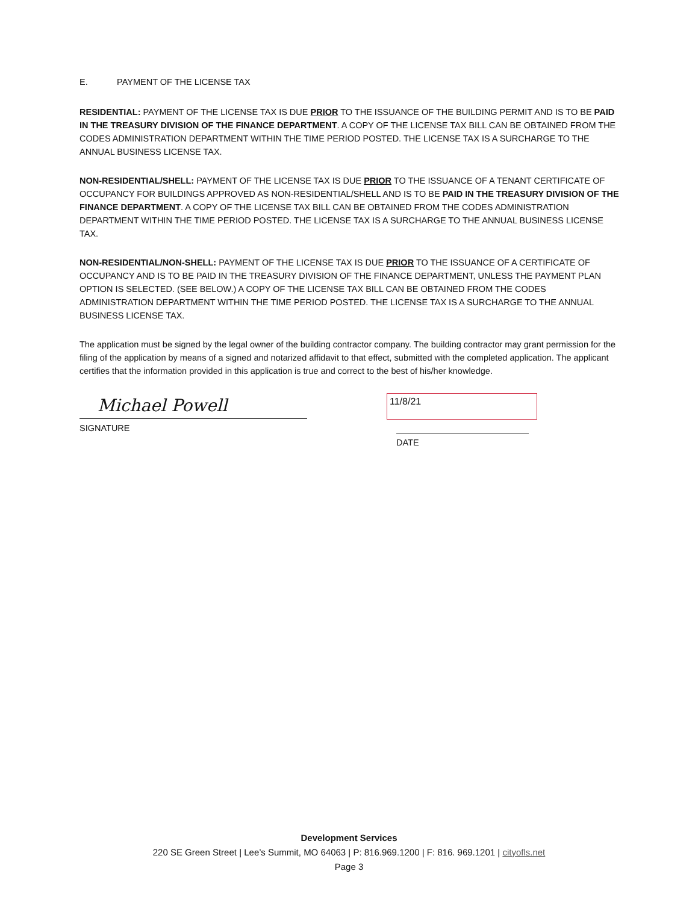E. PAYMENT OF THE LICENSE TAX
RESIDENTIAL: PAYMENT OF THE LICENSE TAX IS DUE PRIOR TO THE ISSUANCE OF THE BUILDING PERMIT AND IS TO BE PAID IN THE TREASURY DIVISION OF THE FINANCE DEPARTMENT. A COPY OF THE LICENSE TAX BILL CAN BE OBTAINED FROM THE CODES ADMINISTRATION DEPARTMENT WITHIN THE TIME PERIOD POSTED. THE LICENSE TAX IS A SURCHARGE TO THE ANNUAL BUSINESS LICENSE TAX.
NON-RESIDENTIAL/SHELL: PAYMENT OF THE LICENSE TAX IS DUE PRIOR TO THE ISSUANCE OF A TENANT CERTIFICATE OF OCCUPANCY FOR BUILDINGS APPROVED AS NON-RESIDENTIAL/SHELL AND IS TO BE PAID IN THE TREASURY DIVISION OF THE FINANCE DEPARTMENT. A COPY OF THE LICENSE TAX BILL CAN BE OBTAINED FROM THE CODES ADMINISTRATION DEPARTMENT WITHIN THE TIME PERIOD POSTED. THE LICENSE TAX IS A SURCHARGE TO THE ANNUAL BUSINESS LICENSE TAX.
NON-RESIDENTIAL/NON-SHELL: PAYMENT OF THE LICENSE TAX IS DUE PRIOR TO THE ISSUANCE OF A CERTIFICATE OF OCCUPANCY AND IS TO BE PAID IN THE TREASURY DIVISION OF THE FINANCE DEPARTMENT, UNLESS THE PAYMENT PLAN OPTION IS SELECTED. (SEE BELOW.) A COPY OF THE LICENSE TAX BILL CAN BE OBTAINED FROM THE CODES ADMINISTRATION DEPARTMENT WITHIN THE TIME PERIOD POSTED. THE LICENSE TAX IS A SURCHARGE TO THE ANNUAL BUSINESS LICENSE TAX.
The application must be signed by the legal owner of the building contractor company. The building contractor may grant permission for the filing of the application by means of a signed and notarized affidavit to that effect, submitted with the completed application. The applicant certifies that the information provided in this application is true and correct to the best of his/her knowledge.
Michael Powell
SIGNATURE
11/8/21
DATE
Development Services
220 SE Green Street | Lee’s Summit, MO 64063 | P: 816.969.1200 | F: 816. 969.1201 | cityofls.net
Page 3